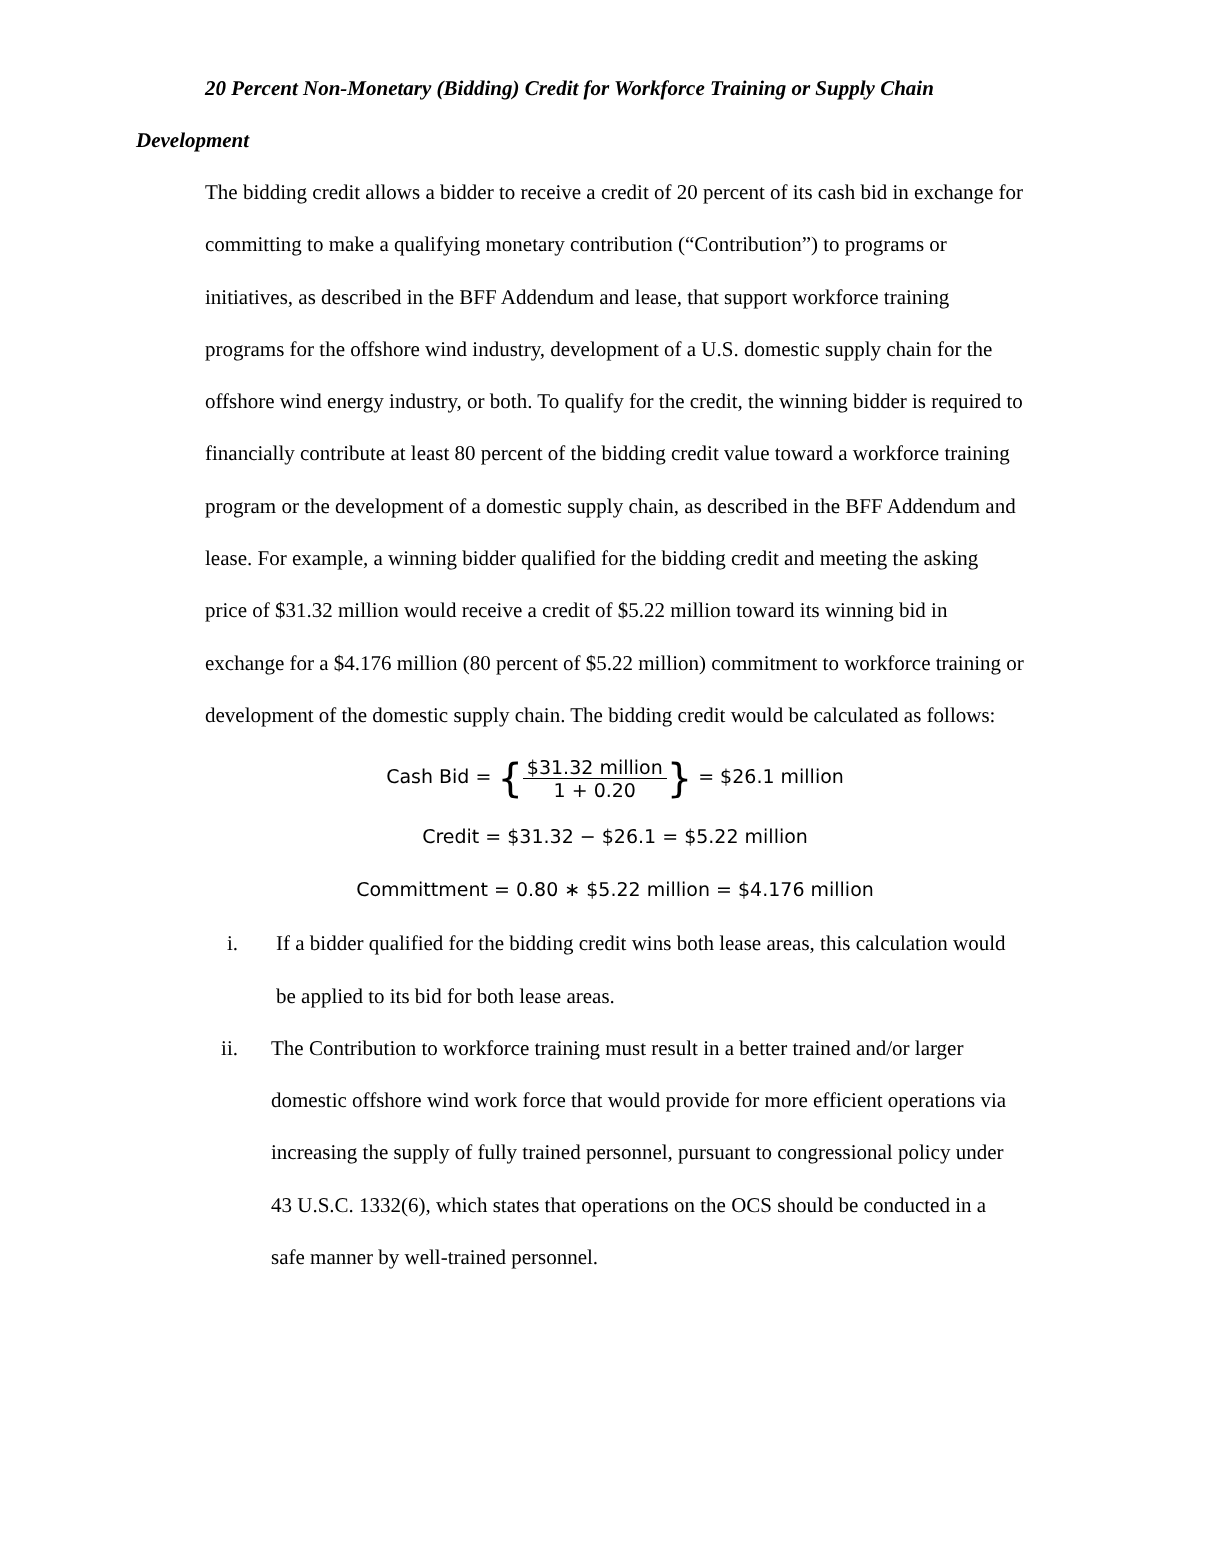20 Percent Non-Monetary (Bidding) Credit for Workforce Training or Supply Chain Development
The bidding credit allows a bidder to receive a credit of 20 percent of its cash bid in exchange for committing to make a qualifying monetary contribution (“Contribution”) to programs or initiatives, as described in the BFF Addendum and lease, that support workforce training programs for the offshore wind industry, development of a U.S. domestic supply chain for the offshore wind energy industry, or both. To qualify for the credit, the winning bidder is required to financially contribute at least 80 percent of the bidding credit value toward a workforce training program or the development of a domestic supply chain, as described in the BFF Addendum and lease. For example, a winning bidder qualified for the bidding credit and meeting the asking price of $31.32 million would receive a credit of $5.22 million toward its winning bid in exchange for a $4.176 million (80 percent of $5.22 million) commitment to workforce training or development of the domestic supply chain. The bidding credit would be calculated as follows:
Cash Bid = {$31.32 million 1 + 0.20} = $26.1 million
Credit = $31.32 − $26.1 = $5.22 million
Committment = 0.80 ∗ $5.22 million = $4.176 million
i. If a bidder qualified for the bidding credit wins both lease areas, this calculation would be applied to its bid for both lease areas.
ii. The Contribution to workforce training must result in a better trained and/or larger domestic offshore wind work force that would provide for more efficient operations via increasing the supply of fully trained personnel, pursuant to congressional policy under 43 U.S.C. 1332(6), which states that operations on the OCS should be conducted in a safe manner by well-trained personnel.